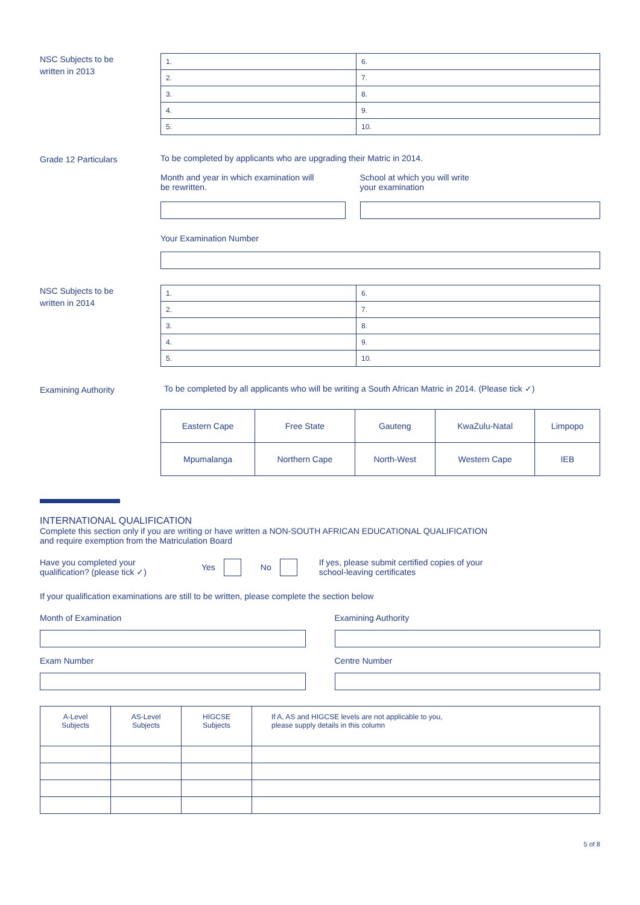NSC Subjects to be
written in 2013
| 1. | 6. |
| 2. | 7. |
| 3. | 8. |
| 4. | 9. |
| 5. | 10. |
Grade 12 Particulars
To be completed by applicants who are upgrading their Matric in 2014.
Month and year in which examination will
be rewritten.
School at which you will write
your examination
Your Examination Number
NSC Subjects to be
written in 2014
| 1. | 6. |
| 2. | 7. |
| 3. | 8. |
| 4. | 9. |
| 5. | 10. |
Examining Authority
To be completed by all applicants who will be writing a South African Matric in 2014. (Please tick ✓)
| Eastern Cape | Free State | Gauteng | KwaZulu-Natal | Limpopo |
| Mpumalanga | Northern Cape | North-West | Western Cape | IEB |
INTERNATIONAL QUALIFICATION
Complete this section only if you are writing or have written a NON-SOUTH AFRICAN EDUCATIONAL QUALIFICATION
and require exemption from the Matriculation Board
Have you completed your
qualification? (please tick ✓)
Yes No
If yes, please submit certified copies of your
school-leaving certificates
If your qualification examinations are still to be written, please complete the section below
Month of Examination
Exam Number
Examining Authority
Centre Number
| A-Level Subjects | AS-Level Subjects | HIGCSE Subjects | If A, AS and HIGCSE levels are not applicable to you, please supply details in this column |
5 of 8